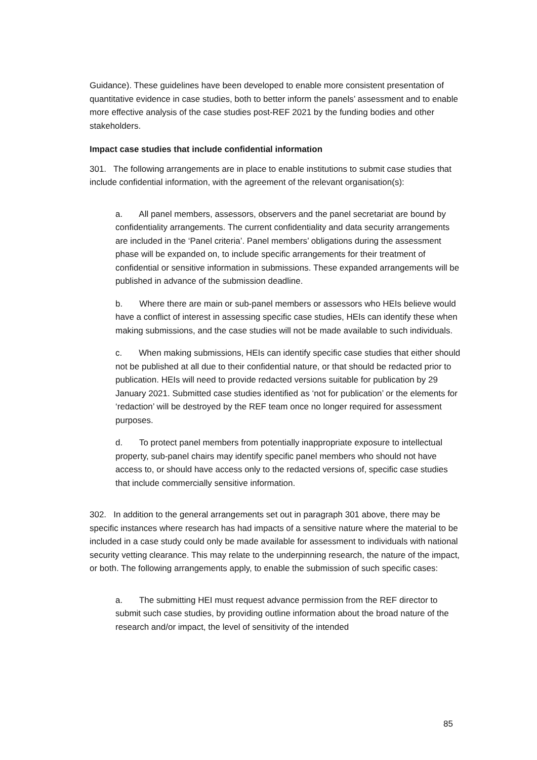Guidance). These guidelines have been developed to enable more consistent presentation of quantitative evidence in case studies, both to better inform the panels’ assessment and to enable more effective analysis of the case studies post-REF 2021 by the funding bodies and other stakeholders.
Impact case studies that include confidential information
301. The following arrangements are in place to enable institutions to submit case studies that include confidential information, with the agreement of the relevant organisation(s):
a. All panel members, assessors, observers and the panel secretariat are bound by confidentiality arrangements. The current confidentiality and data security arrangements are included in the ‘Panel criteria’. Panel members’ obligations during the assessment phase will be expanded on, to include specific arrangements for their treatment of confidential or sensitive information in submissions. These expanded arrangements will be published in advance of the submission deadline.
b. Where there are main or sub-panel members or assessors who HEIs believe would have a conflict of interest in assessing specific case studies, HEIs can identify these when making submissions, and the case studies will not be made available to such individuals.
c. When making submissions, HEIs can identify specific case studies that either should not be published at all due to their confidential nature, or that should be redacted prior to publication. HEIs will need to provide redacted versions suitable for publication by 29 January 2021. Submitted case studies identified as ‘not for publication’ or the elements for ‘redaction’ will be destroyed by the REF team once no longer required for assessment purposes.
d. To protect panel members from potentially inappropriate exposure to intellectual property, sub-panel chairs may identify specific panel members who should not have access to, or should have access only to the redacted versions of, specific case studies that include commercially sensitive information.
302. In addition to the general arrangements set out in paragraph 301 above, there may be specific instances where research has had impacts of a sensitive nature where the material to be included in a case study could only be made available for assessment to individuals with national security vetting clearance. This may relate to the underpinning research, the nature of the impact, or both. The following arrangements apply, to enable the submission of such specific cases:
a. The submitting HEI must request advance permission from the REF director to submit such case studies, by providing outline information about the broad nature of the research and/or impact, the level of sensitivity of the intended
85